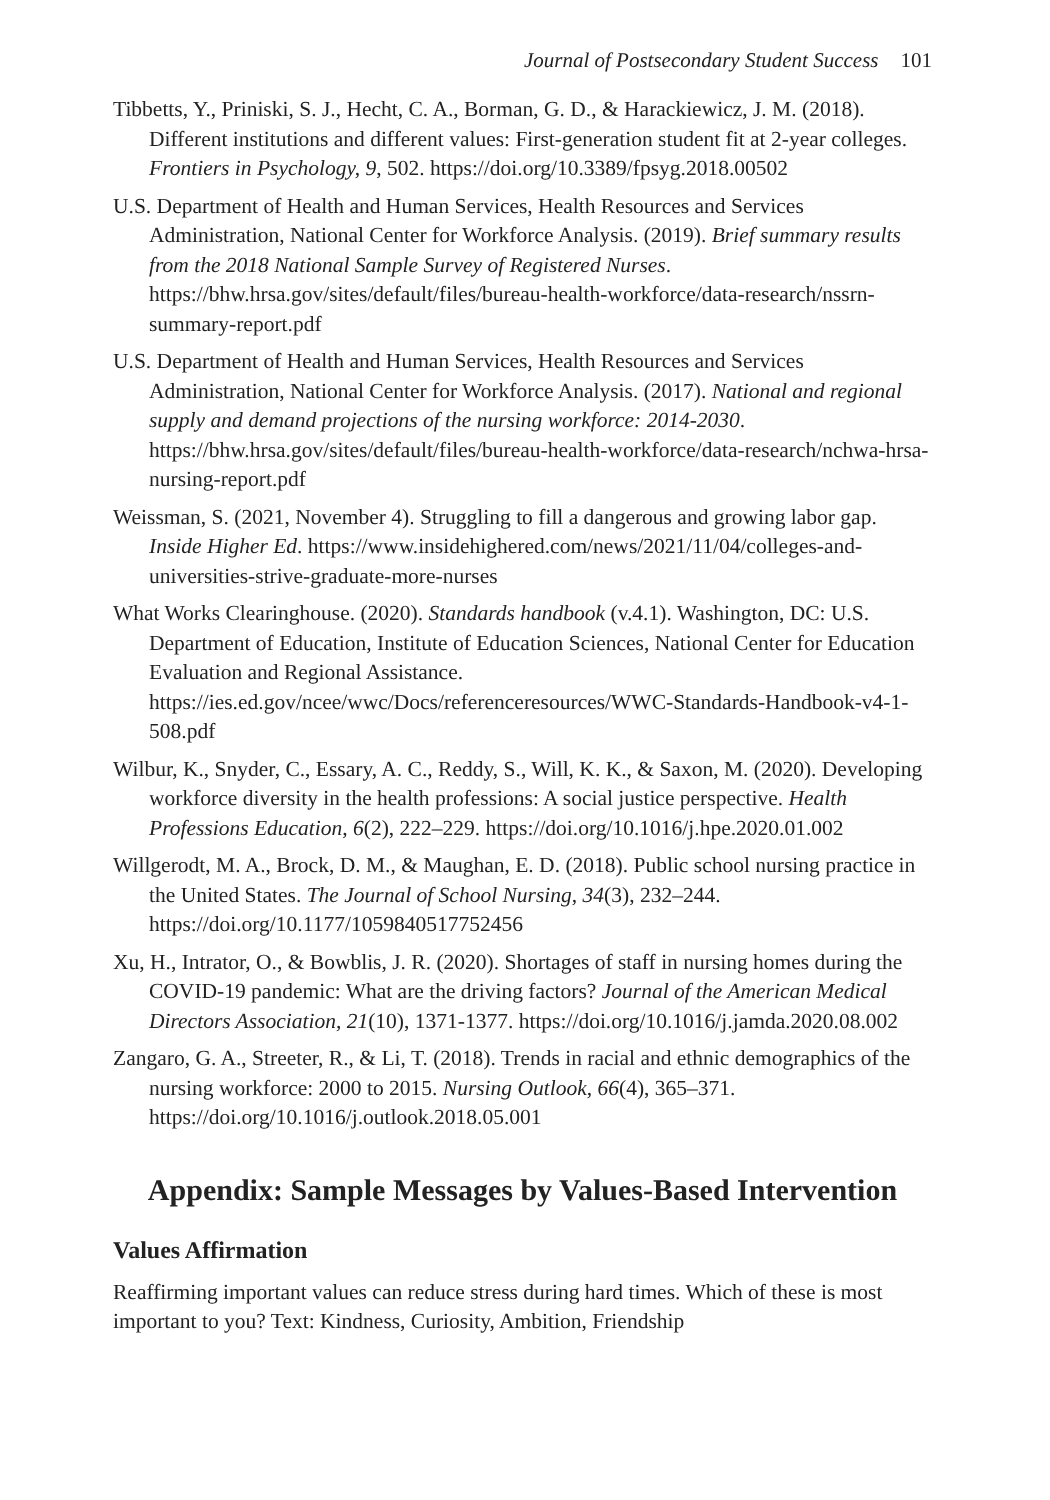Journal of Postsecondary Student Success 101
Tibbetts, Y., Priniski, S. J., Hecht, C. A., Borman, G. D., & Harackiewicz, J. M. (2018). Different institutions and different values: First-generation student fit at 2-year colleges. Frontiers in Psychology, 9, 502. https://doi.org/10.3389/fpsyg.2018.00502
U.S. Department of Health and Human Services, Health Resources and Services Administration, National Center for Workforce Analysis. (2019). Brief summary results from the 2018 National Sample Survey of Registered Nurses. https://bhw.hrsa.gov/sites/default/files/bureau-health-workforce/data-research/nssrn-summary-report.pdf
U.S. Department of Health and Human Services, Health Resources and Services Administration, National Center for Workforce Analysis. (2017). National and regional supply and demand projections of the nursing workforce: 2014-2030. https://bhw.hrsa.gov/sites/default/files/bureau-health-workforce/data-research/nchwa-hrsa-nursing-report.pdf
Weissman, S. (2021, November 4). Struggling to fill a dangerous and growing labor gap. Inside Higher Ed. https://www.insidehighered.com/news/2021/11/04/colleges-and-universities-strive-graduate-more-nurses
What Works Clearinghouse. (2020). Standards handbook (v.4.1). Washington, DC: U.S. Department of Education, Institute of Education Sciences, National Center for Education Evaluation and Regional Assistance. https://ies.ed.gov/ncee/wwc/Docs/referenceresources/WWC-Standards-Handbook-v4-1-508.pdf
Wilbur, K., Snyder, C., Essary, A. C., Reddy, S., Will, K. K., & Saxon, M. (2020). Developing workforce diversity in the health professions: A social justice perspective. Health Professions Education, 6(2), 222–229. https://doi.org/10.1016/j.hpe.2020.01.002
Willgerodt, M. A., Brock, D. M., & Maughan, E. D. (2018). Public school nursing practice in the United States. The Journal of School Nursing, 34(3), 232–244. https://doi.org/10.1177/1059840517752456
Xu, H., Intrator, O., & Bowblis, J. R. (2020). Shortages of staff in nursing homes during the COVID-19 pandemic: What are the driving factors? Journal of the American Medical Directors Association, 21(10), 1371-1377. https://doi.org/10.1016/j.jamda.2020.08.002
Zangaro, G. A., Streeter, R., & Li, T. (2018). Trends in racial and ethnic demographics of the nursing workforce: 2000 to 2015. Nursing Outlook, 66(4), 365–371. https://doi.org/10.1016/j.outlook.2018.05.001
Appendix: Sample Messages by Values-Based Intervention
Values Affirmation
Reaffirming important values can reduce stress during hard times. Which of these is most important to you? Text: Kindness, Curiosity, Ambition, Friendship